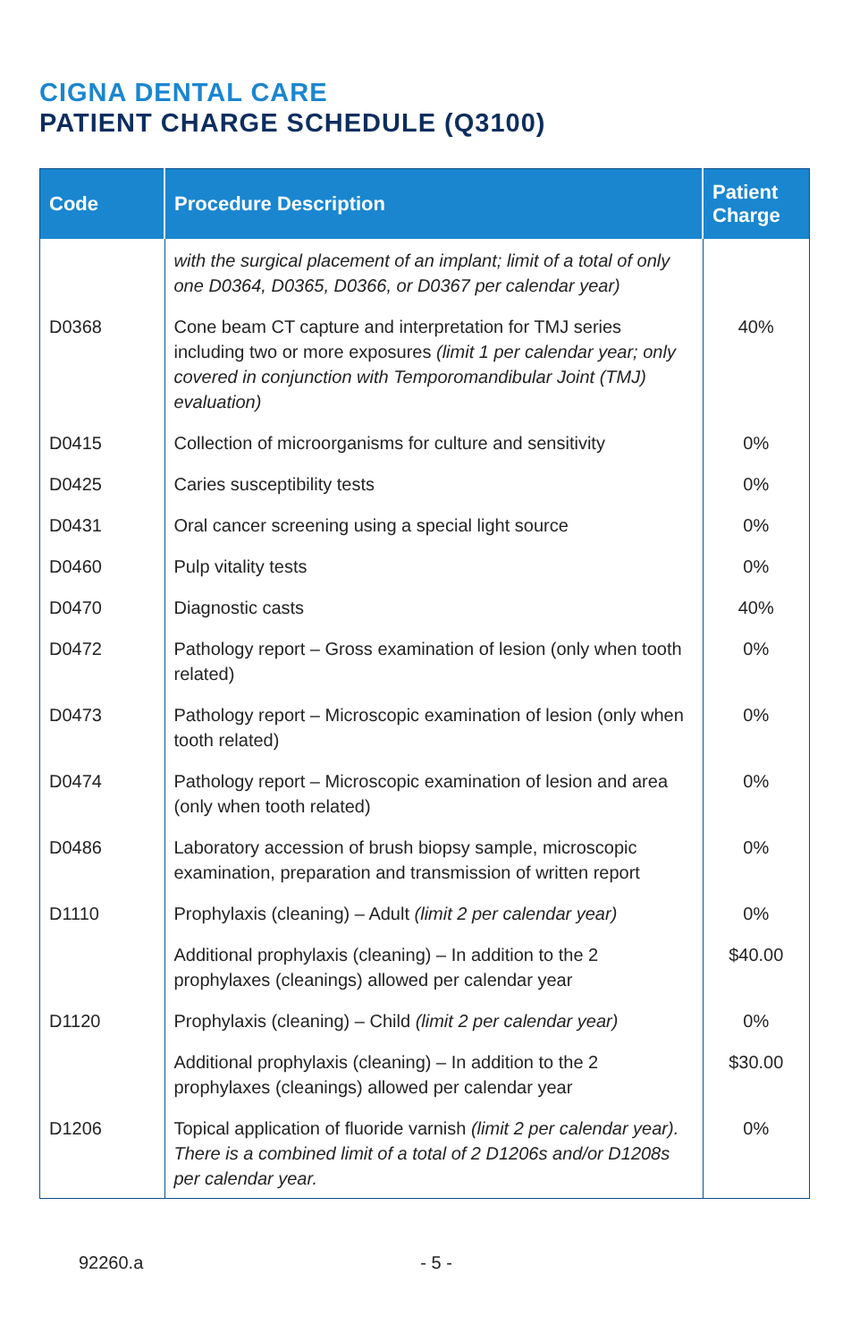CIGNA DENTAL CARE
PATIENT CHARGE SCHEDULE (Q3100)
| Code | Procedure Description | Patient Charge |
| --- | --- | --- |
| | with the surgical placement of an implant; limit of a total of only one D0364, D0365, D0366, or D0367 per calendar year) | |
| D0368 | Cone beam CT capture and interpretation for TMJ series including two or more exposures (limit 1 per calendar year; only covered in conjunction with Temporomandibular Joint (TMJ) evaluation) | 40% |
| D0415 | Collection of microorganisms for culture and sensitivity | 0% |
| D0425 | Caries susceptibility tests | 0% |
| D0431 | Oral cancer screening using a special light source | 0% |
| D0460 | Pulp vitality tests | 0% |
| D0470 | Diagnostic casts | 40% |
| D0472 | Pathology report – Gross examination of lesion (only when tooth related) | 0% |
| D0473 | Pathology report – Microscopic examination of lesion (only when tooth related) | 0% |
| D0474 | Pathology report – Microscopic examination of lesion and area (only when tooth related) | 0% |
| D0486 | Laboratory accession of brush biopsy sample, microscopic examination, preparation and transmission of written report | 0% |
| D1110 | Prophylaxis (cleaning) – Adult (limit 2 per calendar year) | 0% |
| | Additional prophylaxis (cleaning) – In addition to the 2 prophylaxes (cleanings) allowed per calendar year | $40.00 |
| D1120 | Prophylaxis (cleaning) – Child (limit 2 per calendar year) | 0% |
| | Additional prophylaxis (cleaning) – In addition to the 2 prophylaxes (cleanings) allowed per calendar year | $30.00 |
| D1206 | Topical application of fluoride varnish (limit 2 per calendar year). There is a combined limit of a total of 2 D1206s and/or D1208s per calendar year. | 0% |
92260.a - 5 -